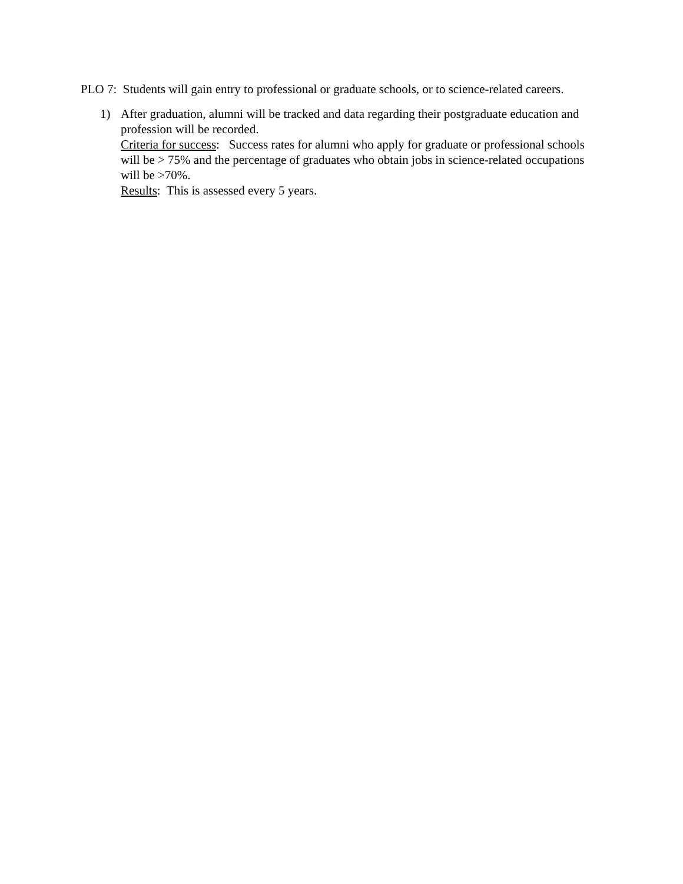PLO 7: Students will gain entry to professional or graduate schools, or to science-related careers.
1) After graduation, alumni will be tracked and data regarding their postgraduate education and profession will be recorded.
Criteria for success: Success rates for alumni who apply for graduate or professional schools will be > 75% and the percentage of graduates who obtain jobs in science-related occupations will be >70%.
Results: This is assessed every 5 years.